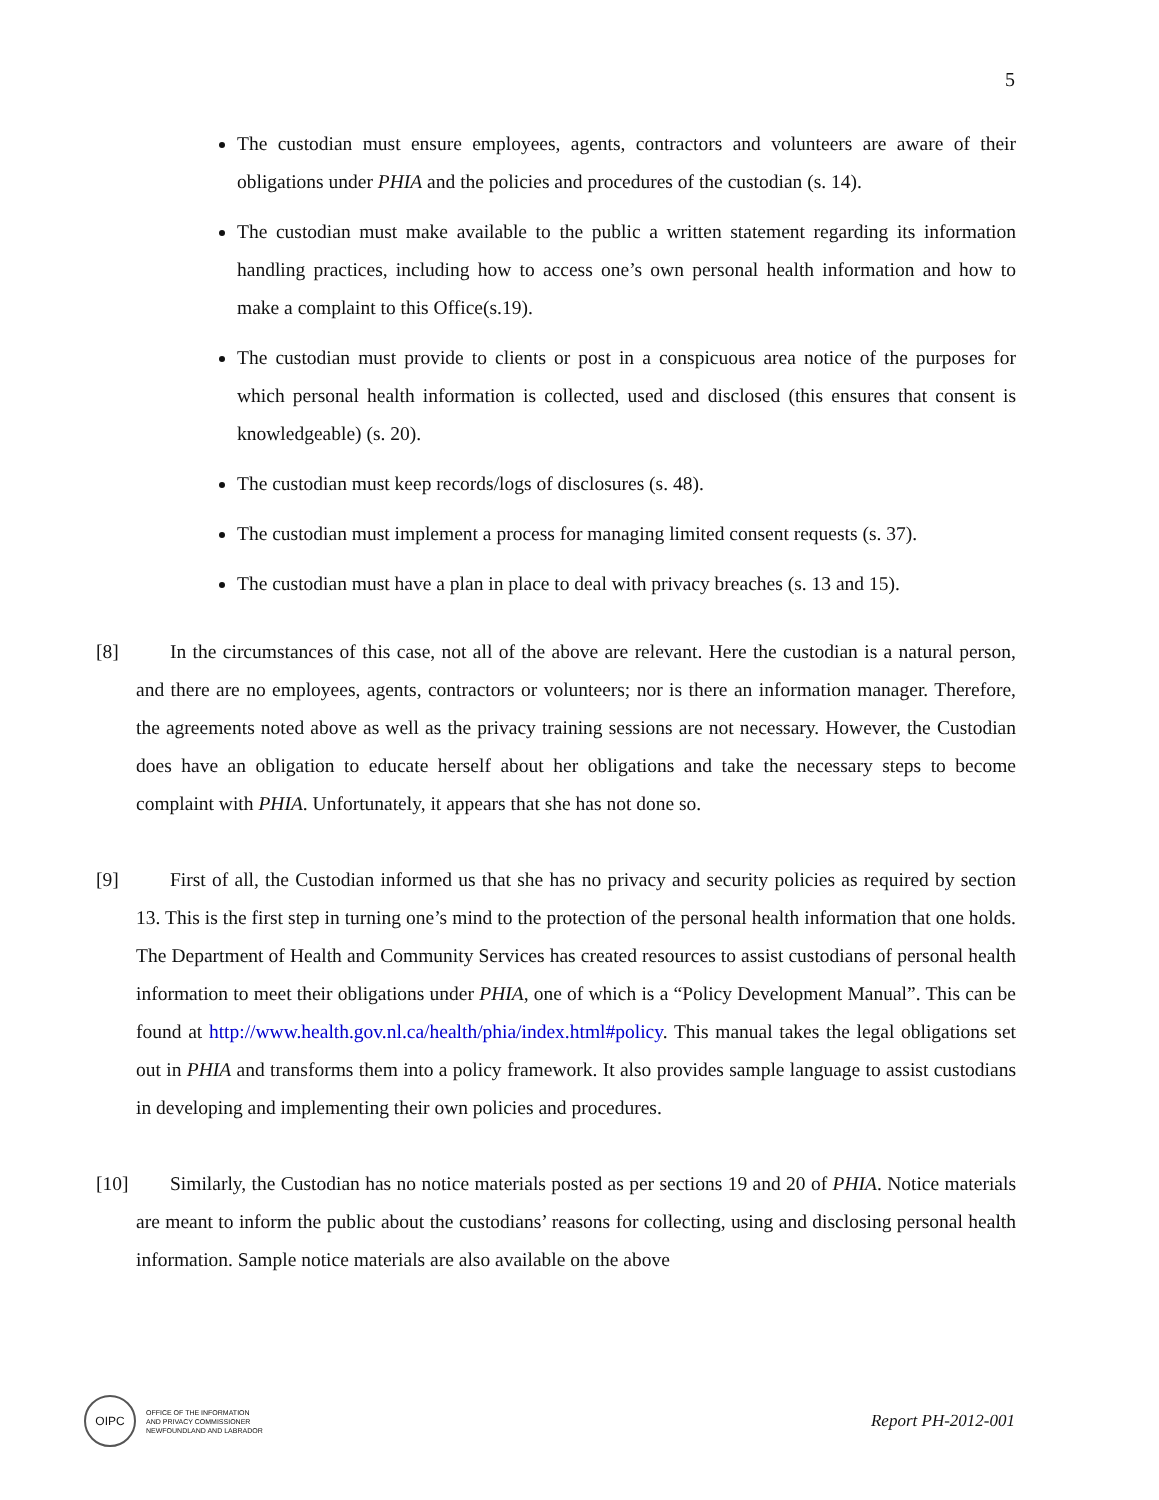5
The custodian must ensure employees, agents, contractors and volunteers are aware of their obligations under PHIA and the policies and procedures of the custodian (s. 14).
The custodian must make available to the public a written statement regarding its information handling practices, including how to access one’s own personal health information and how to make a complaint to this Office(s.19).
The custodian must provide to clients or post in a conspicuous area notice of the purposes for which personal health information is collected, used and disclosed (this ensures that consent is knowledgeable) (s. 20).
The custodian must keep records/logs of disclosures (s. 48).
The custodian must implement a process for managing limited consent requests (s. 37).
The custodian must have a plan in place to deal with privacy breaches (s. 13 and 15).
[8] In the circumstances of this case, not all of the above are relevant. Here the custodian is a natural person, and there are no employees, agents, contractors or volunteers; nor is there an information manager. Therefore, the agreements noted above as well as the privacy training sessions are not necessary. However, the Custodian does have an obligation to educate herself about her obligations and take the necessary steps to become complaint with PHIA. Unfortunately, it appears that she has not done so.
[9] First of all, the Custodian informed us that she has no privacy and security policies as required by section 13. This is the first step in turning one’s mind to the protection of the personal health information that one holds. The Department of Health and Community Services has created resources to assist custodians of personal health information to meet their obligations under PHIA, one of which is a “Policy Development Manual”. This can be found at http://www.health.gov.nl.ca/health/phia/index.html#policy. This manual takes the legal obligations set out in PHIA and transforms them into a policy framework. It also provides sample language to assist custodians in developing and implementing their own policies and procedures.
[10]
Similarly, the Custodian has no notice materials posted as per sections 19 and 20 of PHIA. Notice materials are meant to inform the public about the custodians’ reasons for collecting, using and disclosing personal health information. Sample notice materials are also available on the above
OIPC
OFFICE OF THE INFORMATION
AND PRIVACY COMMISSIONER
NEWFOUNDLAND AND LABRADOR
Report PH-2012-001